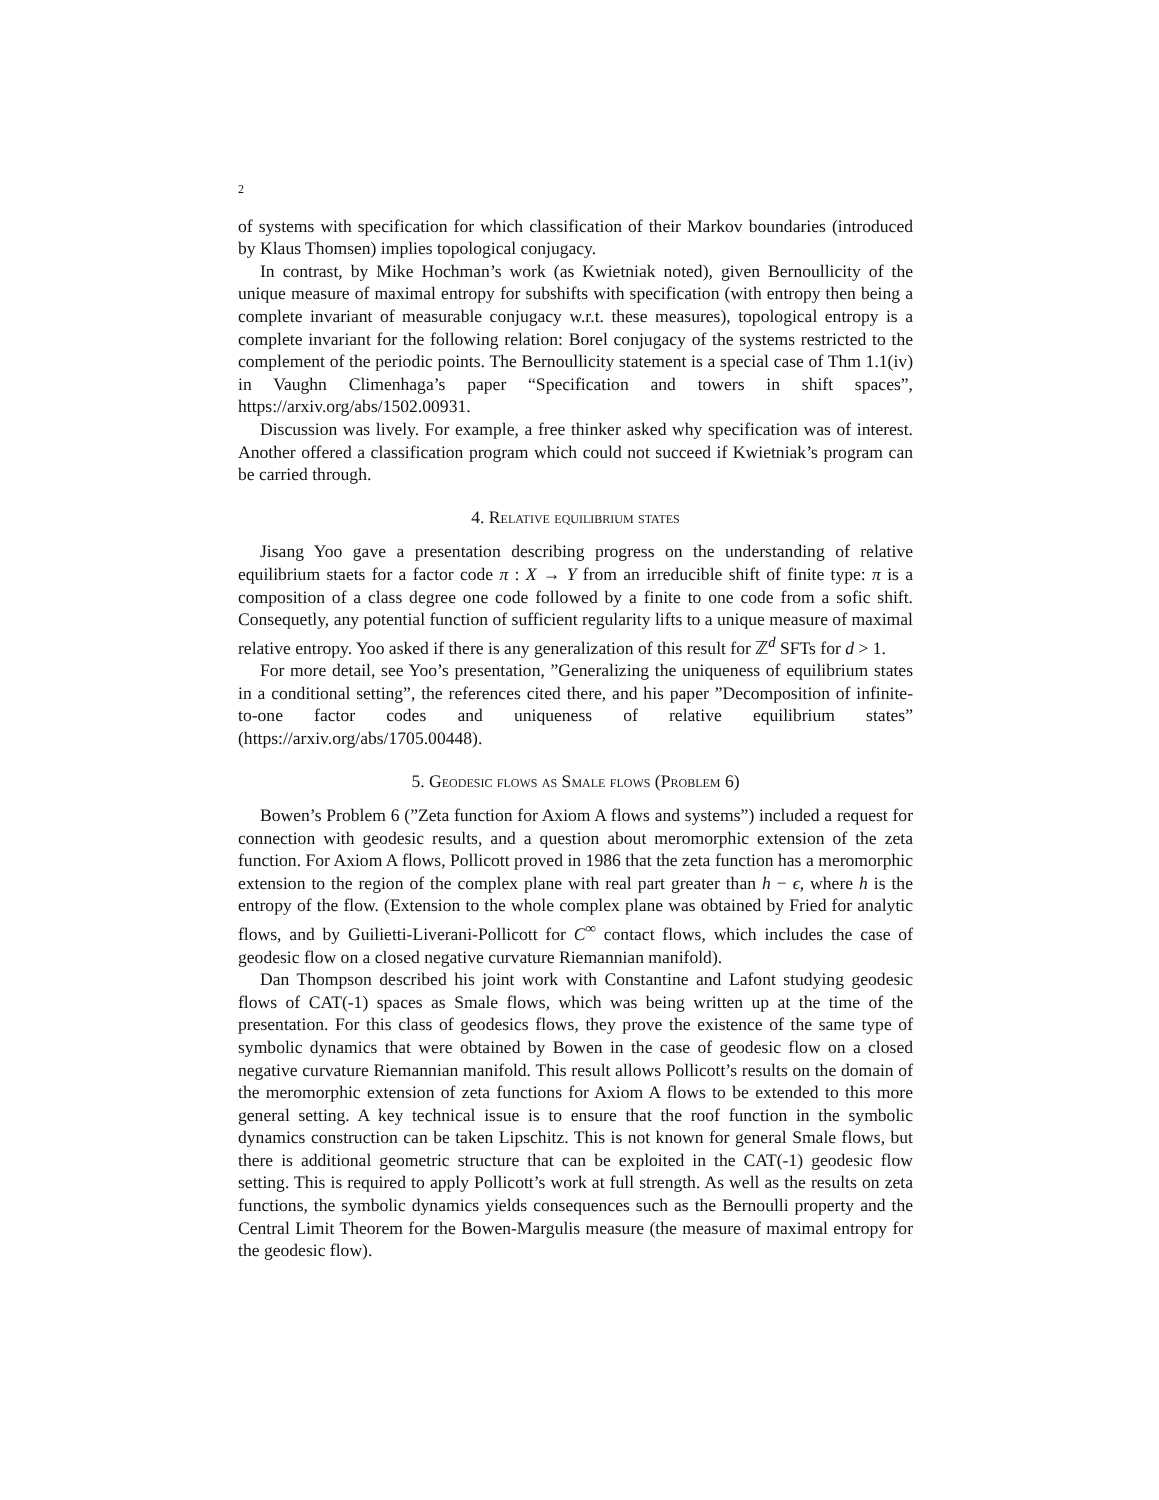2
of systems with specification for which classification of their Markov boundaries (introduced by Klaus Thomsen) implies topological conjugacy.
In contrast, by Mike Hochman’s work (as Kwietniak noted), given Bernoullicity of the unique measure of maximal entropy for subshifts with specification (with entropy then being a complete invariant of measurable conjugacy w.r.t. these measures), topological entropy is a complete invariant for the following relation: Borel conjugacy of the systems restricted to the complement of the periodic points. The Bernoullicity statement is a special case of Thm 1.1(iv) in Vaughn Climenhaga’s paper “Specification and towers in shift spaces”, https://arxiv.org/abs/1502.00931.
Discussion was lively. For example, a free thinker asked why specification was of interest. Another offered a classification program which could not succeed if Kwietniak’s program can be carried through.
4. Relative equilibrium states
Jisang Yoo gave a presentation describing progress on the understanding of relative equilibrium staets for a factor code π : X → Y from an irreducible shift of finite type: π is a composition of a class degree one code followed by a finite to one code from a sofic shift. Consequetly, any potential function of sufficient regularity lifts to a unique measure of maximal relative entropy. Yoo asked if there is any generalization of this result for ℤ<sup>d</sup> SFTs for d > 1.
For more detail, see Yoo’s presentation, ”Generalizing the uniqueness of equilibrium states in a conditional setting”, the references cited there, and his paper ”Decomposition of infinite-to-one factor codes and uniqueness of relative equilibrium states” (https://arxiv.org/abs/1705.00448).
5. Geodesic flows as Smale flows (Problem 6)
Bowen’s Problem 6 (”Zeta function for Axiom A flows and systems”) included a request for connection with geodesic results, and a question about meromorphic extension of the zeta function. For Axiom A flows, Pollicott proved in 1986 that the zeta function has a meromorphic extension to the region of the complex plane with real part greater than h − ϵ, where h is the entropy of the flow. (Extension to the whole complex plane was obtained by Fried for analytic flows, and by Guilietti-Liverani-Pollicott for C<sup>∞</sup> contact flows, which includes the case of geodesic flow on a closed negative curvature Riemannian manifold).
Dan Thompson described his joint work with Constantine and Lafont studying geodesic flows of CAT(-1) spaces as Smale flows, which was being written up at the time of the presentation. For this class of geodesics flows, they prove the existence of the same type of symbolic dynamics that were obtained by Bowen in the case of geodesic flow on a closed negative curvature Riemannian manifold. This result allows Pollicott’s results on the domain of the meromorphic extension of zeta functions for Axiom A flows to be extended to this more general setting. A key technical issue is to ensure that the roof function in the symbolic dynamics construction can be taken Lipschitz. This is not known for general Smale flows, but there is additional geometric structure that can be exploited in the CAT(-1) geodesic flow setting. This is required to apply Pollicott’s work at full strength. As well as the results on zeta functions, the symbolic dynamics yields consequences such as the Bernoulli property and the Central Limit Theorem for the Bowen-Margulis measure (the measure of maximal entropy for the geodesic flow).